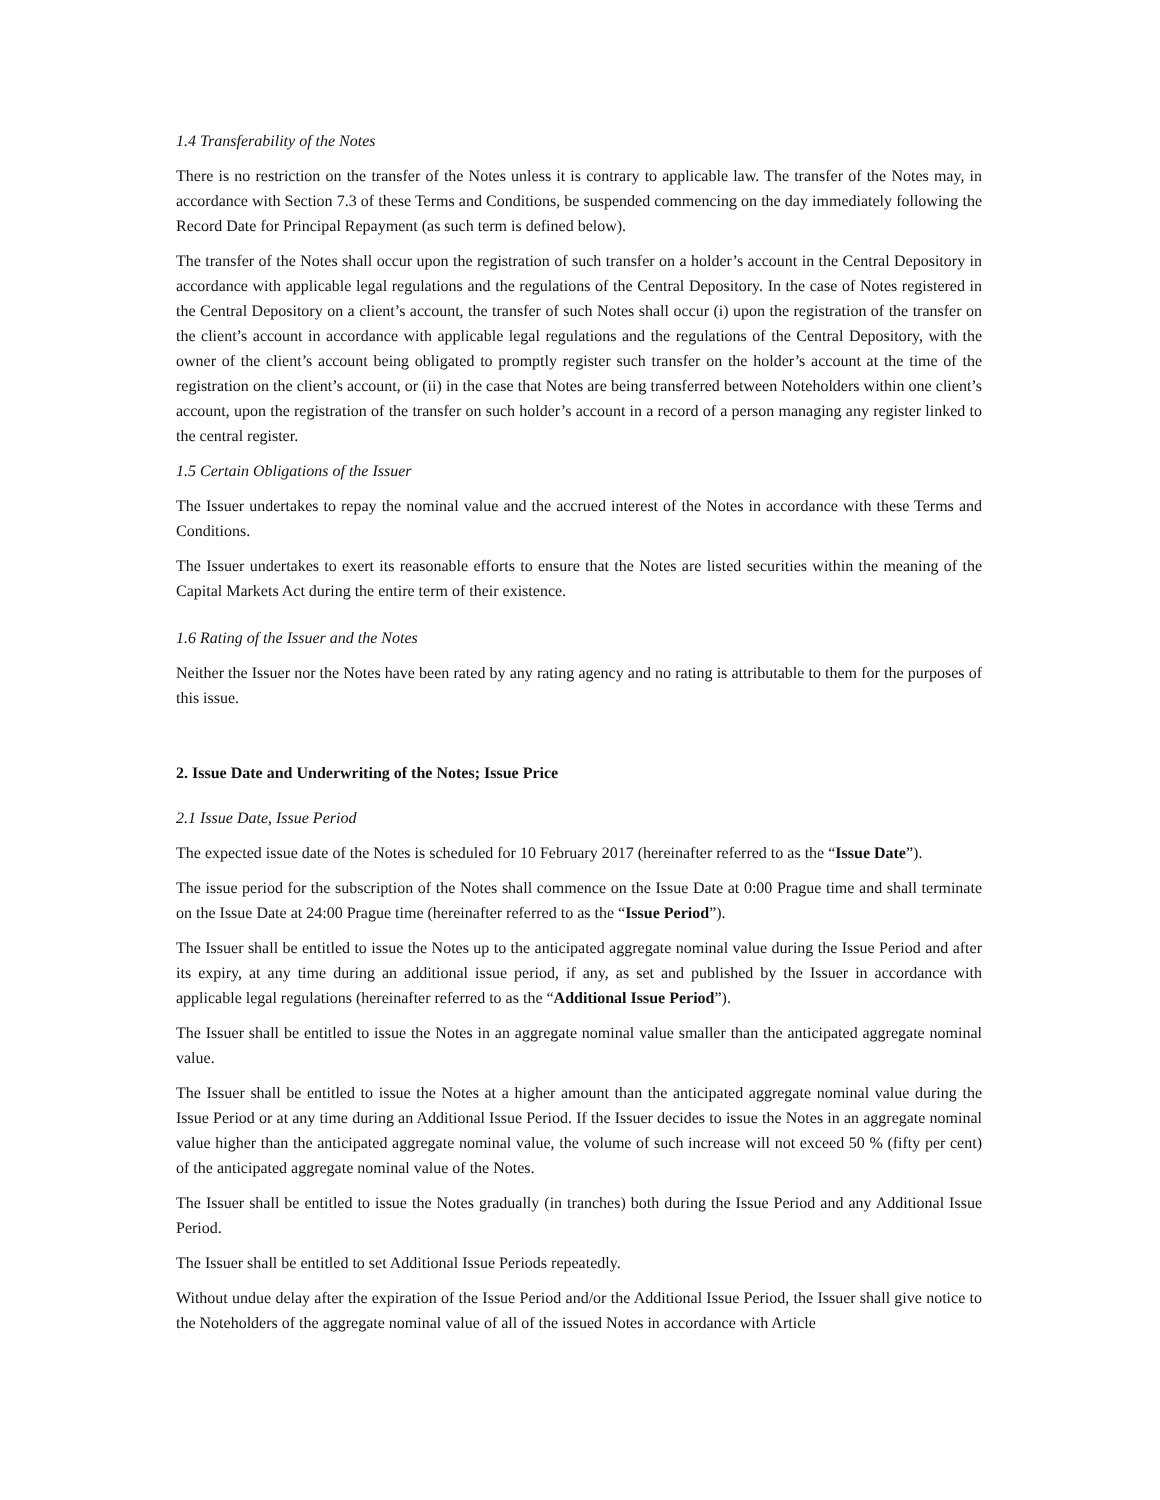1.4 Transferability of the Notes
There is no restriction on the transfer of the Notes unless it is contrary to applicable law. The transfer of the Notes may, in accordance with Section 7.3 of these Terms and Conditions, be suspended commencing on the day immediately following the Record Date for Principal Repayment (as such term is defined below).
The transfer of the Notes shall occur upon the registration of such transfer on a holder’s account in the Central Depository in accordance with applicable legal regulations and the regulations of the Central Depository. In the case of Notes registered in the Central Depository on a client’s account, the transfer of such Notes shall occur (i) upon the registration of the transfer on the client’s account in accordance with applicable legal regulations and the regulations of the Central Depository, with the owner of the client’s account being obligated to promptly register such transfer on the holder’s account at the time of the registration on the client’s account, or (ii) in the case that Notes are being transferred between Noteholders within one client’s account, upon the registration of the transfer on such holder’s account in a record of a person managing any register linked to the central register.
1.5 Certain Obligations of the Issuer
The Issuer undertakes to repay the nominal value and the accrued interest of the Notes in accordance with these Terms and Conditions.
The Issuer undertakes to exert its reasonable efforts to ensure that the Notes are listed securities within the meaning of the Capital Markets Act during the entire term of their existence.
1.6 Rating of the Issuer and the Notes
Neither the Issuer nor the Notes have been rated by any rating agency and no rating is attributable to them for the purposes of this issue.
2. Issue Date and Underwriting of the Notes; Issue Price
2.1 Issue Date, Issue Period
The expected issue date of the Notes is scheduled for 10 February 2017 (hereinafter referred to as the “Issue Date”).
The issue period for the subscription of the Notes shall commence on the Issue Date at 0:00 Prague time and shall terminate on the Issue Date at 24:00 Prague time (hereinafter referred to as the “Issue Period”).
The Issuer shall be entitled to issue the Notes up to the anticipated aggregate nominal value during the Issue Period and after its expiry, at any time during an additional issue period, if any, as set and published by the Issuer in accordance with applicable legal regulations (hereinafter referred to as the “Additional Issue Period”).
The Issuer shall be entitled to issue the Notes in an aggregate nominal value smaller than the anticipated aggregate nominal value.
The Issuer shall be entitled to issue the Notes at a higher amount than the anticipated aggregate nominal value during the Issue Period or at any time during an Additional Issue Period. If the Issuer decides to issue the Notes in an aggregate nominal value higher than the anticipated aggregate nominal value, the volume of such increase will not exceed 50 % (fifty per cent) of the anticipated aggregate nominal value of the Notes.
The Issuer shall be entitled to issue the Notes gradually (in tranches) both during the Issue Period and any Additional Issue Period.
The Issuer shall be entitled to set Additional Issue Periods repeatedly.
Without undue delay after the expiration of the Issue Period and/or the Additional Issue Period, the Issuer shall give notice to the Noteholders of the aggregate nominal value of all of the issued Notes in accordance with Article